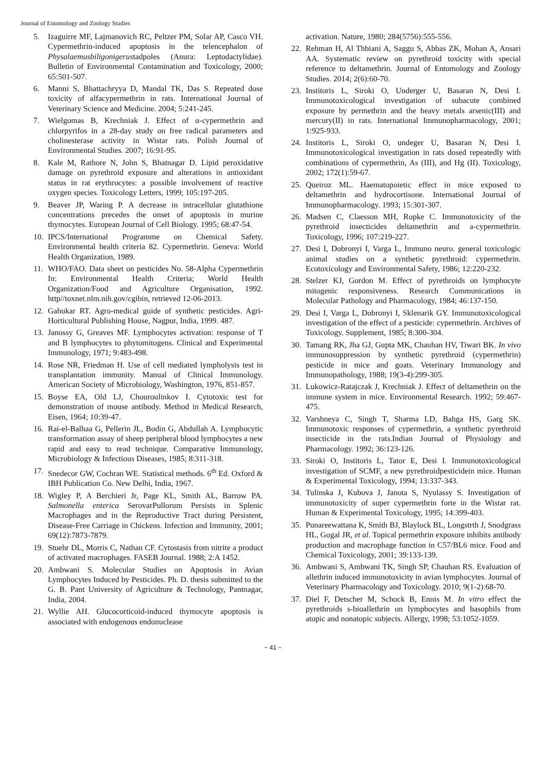Journal of Entomology and Zoology Studies
5. Izaguirre MF, Lajmanovich RC, Peltzer PM, Solar AP, Casco VH. Cypermethrin-induced apoptosis in the telencephalon of Physalaemusbiligonigerustadpoles (Anura: Leptodactylidae). Bulletin of Environmental Contamination and Toxicology, 2000; 65:501-507.
6. Manni S, Bhattachryya D, Mandal TK, Das S. Repeated dose toxicity of alfacypermethrin in rats. International Journal of Veterinary Science and Medicine. 2004; 5:241-245.
7. Wielgomas B, Krechniak J. Effect of α-cypermethrin and chlorpyrifos in a 28-day study on free radical parameters and cholinesterase activity in Wistar rats. Polish Journal of Environmental Studies. 2007; 16:91-95.
8. Kale M, Rathore N, John S, Bhatnagar D. Lipid peroxidative damage on pyrethroid exposure and alterations in antioxidant status in rat erythrocytes: a possible involvement of reactive oxygen species. Toxicology Letters, 1999; 105:197-205.
9. Beaver JP, Waring P. A decrease in intracellular glutathione concentrations precedes the onset of apoptosis in murine thymocytes. European Journal of Cell Biology. 1995; 68:47-54.
10. IPCS/International Programme on Chemical Safety. Environmental health criteria 82. Cypermethrin. Geneva: World Health Organization, 1989.
11. WHO/FAO. Data sheet on pesticides No. 58-Alpha Cypermethrin In: Environmental Health Criteria; World Health Organization/Food and Agriculture Organisation, 1992. http//toxnet.nlm.nih.gov/cgibin, retrieved 12-06-2013.
12. Gahukar RT. Agro-medical guide of synthetic pesticides. Agri-Horticultural Publishing House, Nagpur, India, 1999. 487.
13. Janossy G, Greaves MF. Lymphocytes activation: response of T and B lymphocytes to phytomitogens. Clinical and Experimental Immunology, 1971; 9:483-498.
14. Rose NR, Friedman H. Use of cell mediated lympholysis test in transplantation immunity. Manual of Clinical Immunology. American Society of Microbiology, Washington, 1976, 851-857.
15. Boyse EA, Old LJ, Chouroulinkov I. Cytotoxic test for demonstration of mouse antibody. Method in Medical Research, Eisen, 1964; 10:39-47.
16. Rai-el-Balhaa G, Pellerin JL, Bodin G, Abdullah A. Lymphocytic transformation assay of sheep peripheral blood lymphocytes a new rapid and easy to read technique. Comparative Immunology, Microbiology & Infectious Diseases, 1985; 8:311-318.
17. Snedecor GW, Cochran WE. Statistical methods. 6<sup>th</sup> Ed. Oxford & IBH Publication Co. New Delhi, India, 1967.
18. Wigley P, A Berchieri Jr, Page KL, Smith AL, Barrow PA. Salmonella enterica SerovarPullorum Persists in Splenic Macrophages and in the Reproductive Tract during Persistent, Disease-Free Carriage in Chickens. Infection and Immunity, 2001; 69(12):7873-7879.
19. Stuehr DL, Morris C, Nathan CF. Cytostasis from nitrite a product of activated macrophages. FASEB Journal. 1988; 2:A 1452.
20. Ambwani S. Molecular Studies on Apoptosis in Avian Lymphocytes Induced by Pesticides. Ph. D. thesis submitted to the G. B. Pant University of Agriculture & Technology, Pantnagar, India, 2004.
21. Wyllie AH. Glucocorticoid-induced thymocyte apoptosis is associated with endogenous endonuclease
activation. Nature, 1980; 284(5756):555-556.
22. Rehman H, Al Thbiani A, Saggu S, Abbas ZK, Mohan A, Ansari AA. Systematic review on pyrethroid toxicity with special reference to deltamethrin. Journal of Entomology and Zoology Studies. 2014; 2(6):60-70.
23. Institoris L, Siroki O, Underger U, Basaran N, Desi I. Immunotoxicological investigation of subacute combined exposure by permethrin and the heavy metals arsenic(III) and mercury(II) in rats. International Immunopharmacology, 2001; 1:925-933.
24. Institoris L, Siroki O, undeger U, Basaran N, Desi I. Immunotoxicological investigation in rats dosed repeatedly with combinations of cypermethrin, As (III), and Hg (II). Toxicology, 2002; 172(1):59-67.
25. Queiroz ML. Haematopoietic effect in mice exposed to deltamethrin and hydrocortisone. International Journal of Immunopharmacology. 1993; 15:301-307.
26. Madsen C, Claesson MH, Ropke C. Immunotoxicity of the pyrethroid insecticides deltamethrin and a-cypermethrin. Toxicology, 1996; 107:219-227.
27. Desi I, Dobronyi I, Varga L, Immuno neuro. general toxicologic animal studies on a synthetic pyrethroid: cypermethrin. Ecotoxicology and Environmental Safety, 1986; 12:220-232.
28. Stelzer KJ, Gordon M. Effect of pyrethroids on lymphocyte mitogenic responsiveness. Research Communications in Molecular Pathology and Pharmacology, 1984; 46:137-150.
29. Desi I, Varga L, Dobronyi I, Sklenarik GY. Immunotoxicological investigation of the effect of a pesticide: cypermethrin. Archives of Toxicology. Supplement, 1985; 8:300-304.
30. Tamang RK, Jha GJ, Gupta MK, Chauhan HV, Tiwari BK. In vivo immunosuppression by synthetic pyrethroid (cypermethrin) pesticide in mice and goats. Veterinary Immunology and Immunopathology, 1988; 19(3-4):299-305.
31. Lukowicz-Ratajczak J, Krechniak J. Effect of deltamethrin on the immune system in mice. Environmental Research. 1992; 59:467-475.
32. Varshneya C, Singh T, Sharma LD, Bahga HS, Garg SK. Immunotoxic responses of cypermethrin, a synthetic pyrethroid insecticide in the rats.Indian Journal of Physiology and Pharmacology. 1992; 36:123-126.
33. Siroki O, Institoris L, Tator E, Desi I. Immunotoxicological investigation of SCMF, a new pyrethroidpesticidein mice. Human & Experimental Toxicology, 1994; 13:337-343.
34. Tulinska J, Kubova J, Janota S, Nyulassy S. Investigation of immunotoxicity of super cypermethrin forte in the Wistar rat. Human & Experimental Toxicology, 1995; 14:399-403.
35. Punareewattana K, Smith BJ, Blaylock BL, Longstrth J, Snodgrass HL, Gogal JR, et al. Topical permethrin exposure inhibits antibody production and macrophage function in C57/BL6 mice. Food and Chemical Toxicology, 2001; 39:133-139.
36. Ambwani S, Ambwani TK, Singh SP, Chauhan RS. Evaluation of allethrin induced immunotoxicity in avian lymphocytes. Journal of Veterinary Pharmacology and Toxicology. 2010; 9(1-2):68-70.
37. Diel F, Detscher M, Schock B, Ennis M. In vitro effect the pyrethroids s-bioallethrin on lymphocytes and basophils from atopic and nonatopic subjects. Allergy, 1998; 53:1052-1059.
~ 41 ~